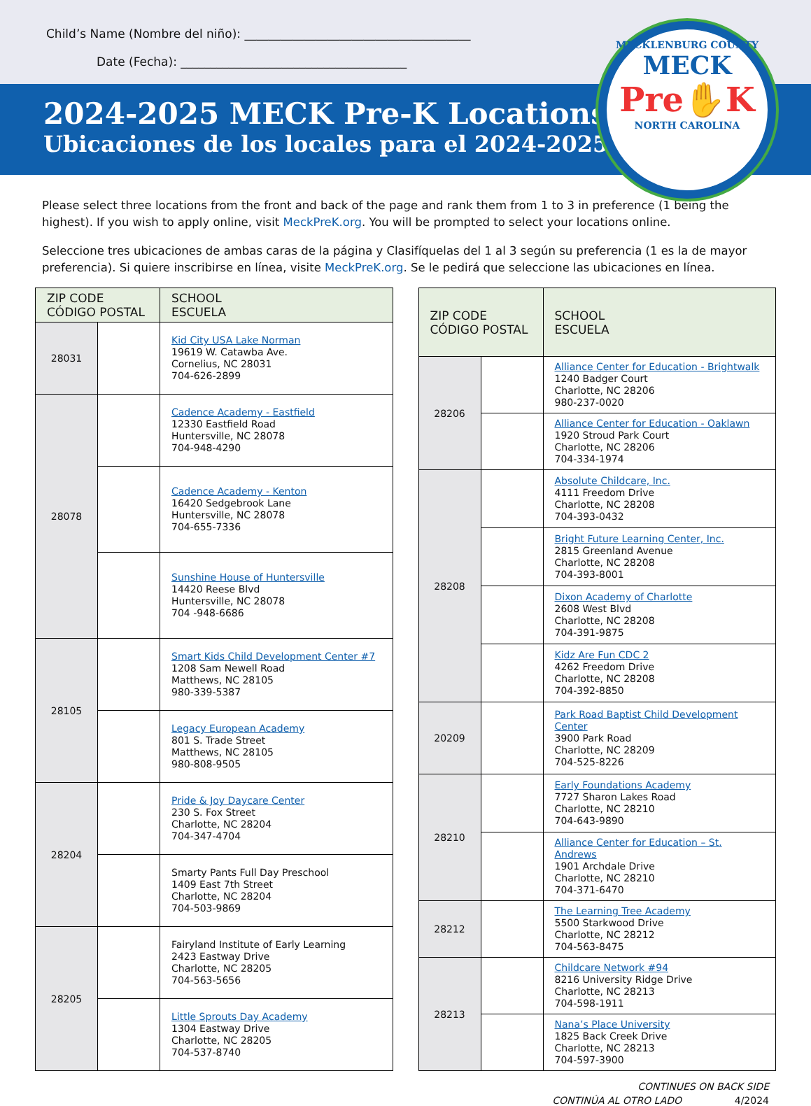Child’s Name (Nombre del niño): ______________________________________
Date (Fecha): ______________________________________
MECKLENBURG COUNTY
MECK
Pre✋K
NORTH CAROLINA
2024-2025 MECK Pre-K Locations
Ubicaciones de los locales para el 2024-2025
Please select three locations from the front and back of the page and rank them from 1 to 3 in preference (1 being the highest). If you wish to apply online, visit MeckPreK.org. You will be prompted to select your locations online.
Seleccione tres ubicaciones de ambas caras de la página y Clasifíquelas del 1 al 3 según su preferencia (1 es la de mayor preferencia). Si quiere inscribirse en línea, visite MeckPreK.org. Se le pedirá que seleccione las ubicaciones en línea.
| ZIP CODE CÓDIGO POSTAL | | SCHOOL ESCUELA |
| --- | --- | --- |
| 28031 | | Kid City USA Lake Norman 19619 W. Catawba Ave. Cornelius, NC 28031 704-626-2899 |
| 28078 | | Cadence Academy - Eastfield 12330 Eastfield Road Huntersville, NC 28078 704-948-4290 |
| | | Cadence Academy - Kenton 16420 Sedgebrook Lane Huntersville, NC 28078 704-655-7336 |
| | | Sunshine House of Huntersville 14420 Reese Blvd Huntersville, NC 28078 704 -948-6686 |
| 28105 | | Smart Kids Child Development Center #7 1208 Sam Newell Road Matthews, NC 28105 980-339-5387 |
| | | Legacy European Academy 801 S. Trade Street Matthews, NC 28105 980-808-9505 |
| 28204 | | Pride & Joy Daycare Center 230 S. Fox Street Charlotte, NC 28204 704-347-4704 |
| | | Smarty Pants Full Day Preschool 1409 East 7th Street Charlotte, NC 28204 704-503-9869 |
| 28205 | | Fairyland Institute of Early Learning 2423 Eastway Drive Charlotte, NC 28205 704-563-5656 |
| | | Little Sprouts Day Academy 1304 Eastway Drive Charlotte, NC 28205 704-537-8740 |
| ZIP CODE CÓDIGO POSTAL | | SCHOOL ESCUELA |
| --- | --- | --- |
| 28206 | | Alliance Center for Education - Brightwalk 1240 Badger Court Charlotte, NC 28206 980-237-0020 |
| | | Alliance Center for Education - Oaklawn 1920 Stroud Park Court Charlotte, NC 28206 704-334-1974 |
| 28208 | | Absolute Childcare, Inc. 4111 Freedom Drive Charlotte, NC 28208 704-393-0432 |
| | | Bright Future Learning Center, Inc. 2815 Greenland Avenue Charlotte, NC 28208 704-393-8001 |
| | | Dixon Academy of Charlotte 2608 West Blvd Charlotte, NC 28208 704-391-9875 |
| | | Kidz Are Fun CDC 2 4262 Freedom Drive Charlotte, NC 28208 704-392-8850 |
| 20209 | | Park Road Baptist Child Development Center 3900 Park Road Charlotte, NC 28209 704-525-8226 |
| 28210 | | Early Foundations Academy 7727 Sharon Lakes Road Charlotte, NC 28210 704-643-9890 |
| | | Alliance Center for Education – St. Andrews 1901 Archdale Drive Charlotte, NC 28210 704-371-6470 |
| 28212 | | The Learning Tree Academy 5500 Starkwood Drive Charlotte, NC 28212 704-563-8475 |
| 28213 | | Childcare Network #94 8216 University Ridge Drive Charlotte, NC 28213 704-598-1911 |
| | | Nana’s Place University 1825 Back Creek Drive Charlotte, NC 28213 704-597-3900 |
CONTINUES ON BACK SIDE
CONTINÚA AL OTRO LADO 4/2024